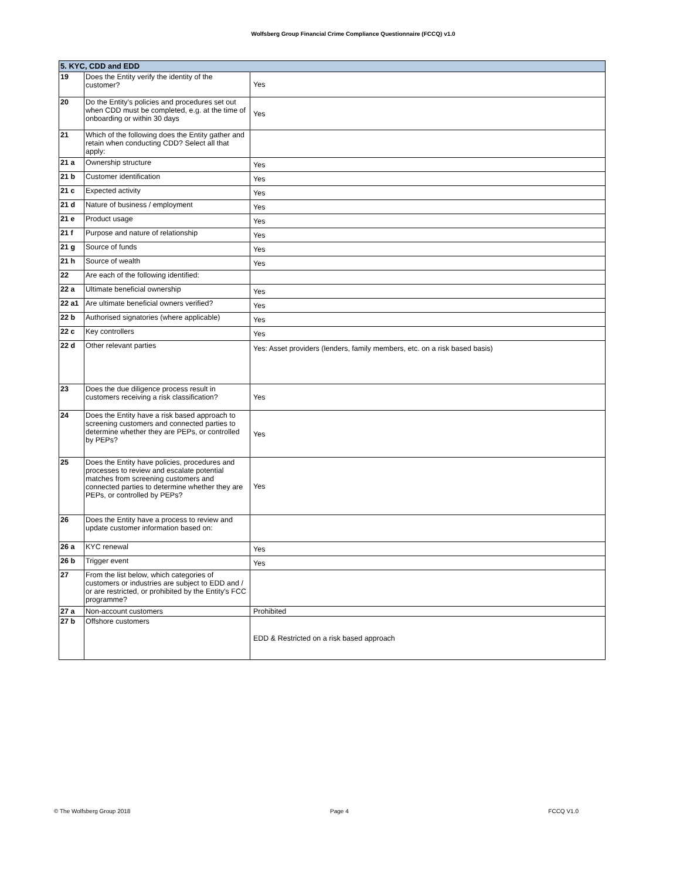Wolfsberg Group Financial Crime Compliance Questionnaire (FCCQ) v1.0
| 5. KYC, CDD and EDD | | |
| --- | --- | --- |
| 19 | Does the Entity verify the identity of the customer? | Yes |
| 20 | Do the Entity's policies and procedures set out when CDD must be completed, e.g. at the time of onboarding or within 30 days | Yes |
| 21 | Which of the following does the Entity gather and retain when conducting CDD? Select all that apply: | |
| 21 a | Ownership structure | Yes |
| 21 b | Customer identification | Yes |
| 21 c | Expected activity | Yes |
| 21 d | Nature of business / employment | Yes |
| 21 e | Product usage | Yes |
| 21 f | Purpose and nature of relationship | Yes |
| 21 g | Source of funds | Yes |
| 21 h | Source of wealth | Yes |
| 22 | Are each of the following identified: | |
| 22 a | Ultimate beneficial ownership | Yes |
| 22 a1 | Are ultimate beneficial owners verified? | Yes |
| 22 b | Authorised signatories (where applicable) | Yes |
| 22 c | Key controllers | Yes |
| 22 d | Other relevant parties | Yes: Asset providers (lenders, family members, etc. on a risk based basis) |
| 23 | Does the due diligence process result in customers receiving a risk classification? | Yes |
| 24 | Does the Entity have a risk based approach to screening customers and connected parties to determine whether they are PEPs, or controlled by PEPs? | Yes |
| 25 | Does the Entity have policies, procedures and processes to review and escalate potential matches from screening customers and connected parties to determine whether they are PEPs, or controlled by PEPs? | Yes |
| 26 | Does the Entity have a process to review and update customer information based on: | |
| 26 a | KYC renewal | Yes |
| 26 b | Trigger event | Yes |
| 27 | From the list below, which categories of customers or industries are subject to EDD and / or are restricted, or prohibited by the Entity's FCC programme? | |
| 27 a | Non-account customers | Prohibited |
| 27 b | Offshore customers | EDD & Restricted on a risk based approach |
© The Wolfsberg Group 2018 Page 4 FCCQ V1.0